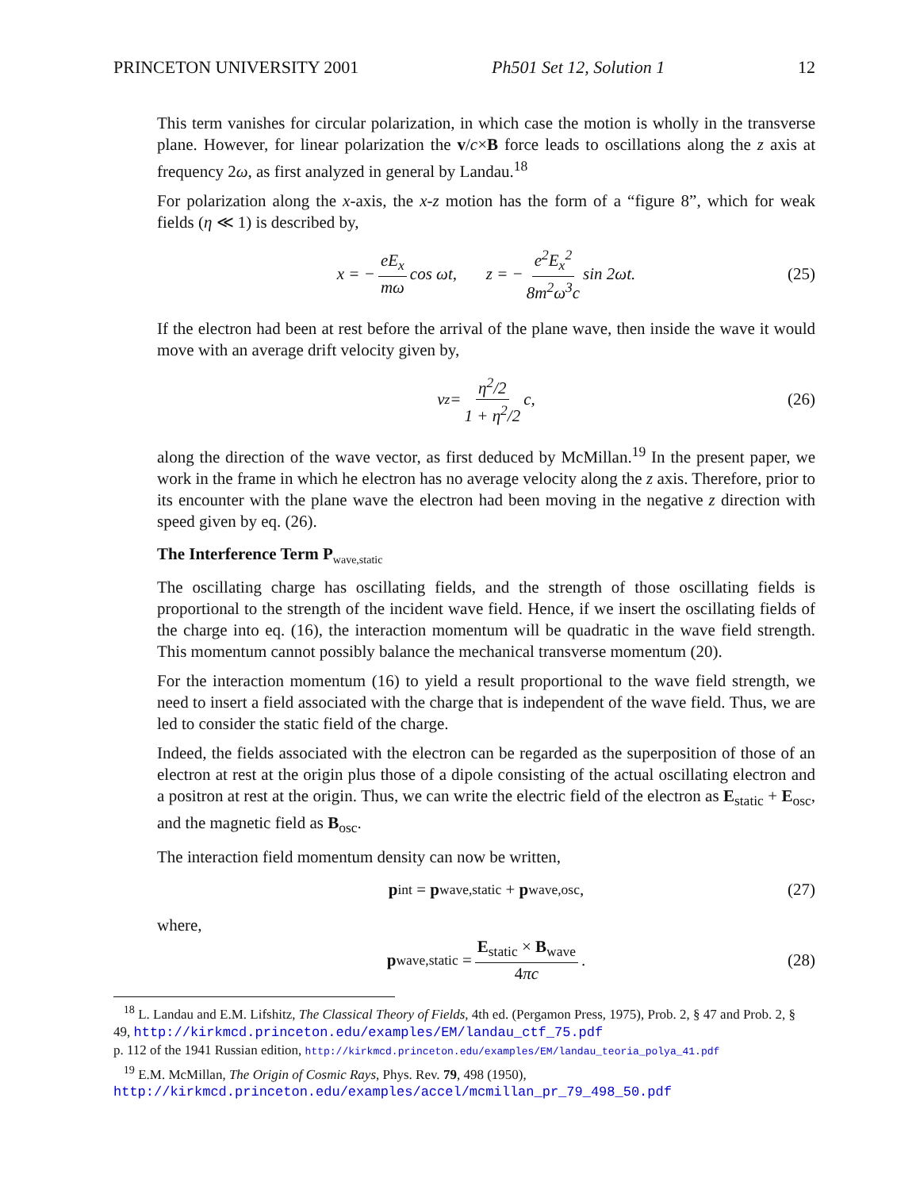PRINCETON UNIVERSITY 2001 Ph501 Set 12, Solution 1 12
This term vanishes for circular polarization, in which case the motion is wholly in the transverse plane. However, for linear polarization the v/c×B force leads to oscillations along the z axis at frequency 2ω, as first analyzed in general by Landau.<sup>18</sup>
For polarization along the x-axis, the x-z motion has the form of a “figure 8”, which for weak fields (η ≪ 1) is described by,
x = − eE<sub>x</sub> mω cos ωt, z = − e<sup>2</sup>E<sub>x</sub><sup>2</sup> 8m<sup>2</sup>ω<sup>3</sup>c sin 2ωt. (25)
If the electron had been at rest before the arrival of the plane wave, then inside the wave it would move with an average drift velocity given by,
v<sub>z</sub> = η<sup>2</sup>/2 1 + η<sup>2</sup>/2 c, (26)
along the direction of the wave vector, as first deduced by McMillan.<sup>19</sup> In the present paper, we work in the frame in which he electron has no average velocity along the z axis. Therefore, prior to its encounter with the plane wave the electron had been moving in the negative z direction with speed given by eq. (26).
The Interference Term P<sub>wave,static</sub>
The oscillating charge has oscillating fields, and the strength of those oscillating fields is proportional to the strength of the incident wave field. Hence, if we insert the oscillating fields of the charge into eq. (16), the interaction momentum will be quadratic in the wave field strength. This momentum cannot possibly balance the mechanical transverse momentum (20).
For the interaction momentum (16) to yield a result proportional to the wave field strength, we need to insert a field associated with the charge that is independent of the wave field. Thus, we are led to consider the static field of the charge.
Indeed, the fields associated with the electron can be regarded as the superposition of those of an electron at rest at the origin plus those of a dipole consisting of the actual oscillating electron and a positron at rest at the origin. Thus, we can write the electric field of the electron as E<sub>static</sub> + E<sub>osc</sub>, and the magnetic field as B<sub>osc</sub>.
The interaction field momentum density can now be written,
p<sub>int</sub> = p<sub>wave,static</sub> + p<sub>wave,osc</sub>, (27)
where,
p<sub>wave,static</sub> = E<sub>static</sub> × B<sub>wave</sub> 4πc. (28)
<sup>18</sup> L. Landau and E.M. Lifshitz, The Classical Theory of Fields, 4th ed. (Pergamon Press, 1975), Prob. 2, § 47 and Prob. 2, § 49, http://kirkmcd.princeton.edu/examples/EM/landau_ctf_75.pdf
p. 112 of the 1941 Russian edition, http://kirkmcd.princeton.edu/examples/EM/landau_teoria_polya_41.pdf
<sup>19</sup> E.M. McMillan, The Origin of Cosmic Rays, Phys. Rev. 79, 498 (1950),
http://kirkmcd.princeton.edu/examples/accel/mcmillan_pr_79_498_50.pdf